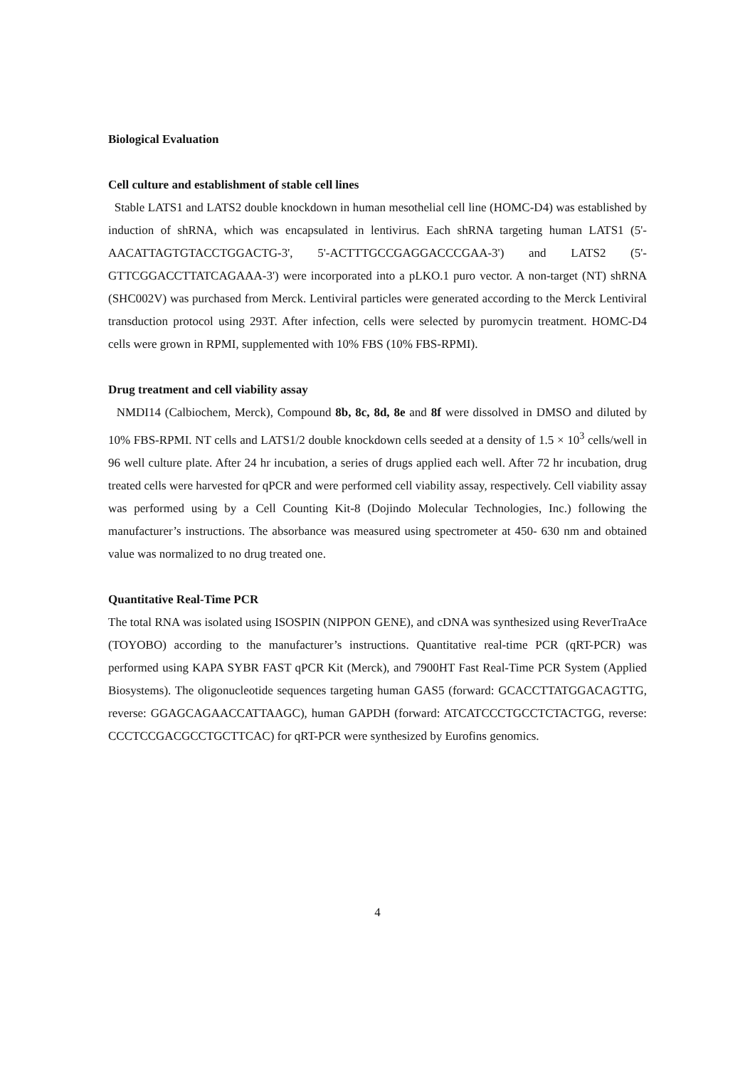Biological Evaluation
Cell culture and establishment of stable cell lines
Stable LATS1 and LATS2 double knockdown in human mesothelial cell line (HOMC-D4) was established by induction of shRNA, which was encapsulated in lentivirus. Each shRNA targeting human LATS1 (5'-AACATTAGTGTACCTGGACTG-3', 5'-ACTTTGCCGAGGACCCGAA-3') and LATS2 (5'-GTTCGGACCTTATCAGAAA-3') were incorporated into a pLKO.1 puro vector. A non-target (NT) shRNA (SHC002V) was purchased from Merck. Lentiviral particles were generated according to the Merck Lentiviral transduction protocol using 293T. After infection, cells were selected by puromycin treatment. HOMC-D4 cells were grown in RPMI, supplemented with 10% FBS (10% FBS-RPMI).
Drug treatment and cell viability assay
NMDI14 (Calbiochem, Merck), Compound 8b, 8c, 8d, 8e and 8f were dissolved in DMSO and diluted by 10% FBS-RPMI. NT cells and LATS1/2 double knockdown cells seeded at a density of 1.5 × 10<sup>3</sup> cells/well in 96 well culture plate. After 24 hr incubation, a series of drugs applied each well. After 72 hr incubation, drug treated cells were harvested for qPCR and were performed cell viability assay, respectively. Cell viability assay was performed using by a Cell Counting Kit-8 (Dojindo Molecular Technologies, Inc.) following the manufacturer’s instructions. The absorbance was measured using spectrometer at 450- 630 nm and obtained value was normalized to no drug treated one.
Quantitative Real-Time PCR
The total RNA was isolated using ISOSPIN (NIPPON GENE), and cDNA was synthesized using ReverTraAce (TOYOBO) according to the manufacturer’s instructions. Quantitative real-time PCR (qRT-PCR) was performed using KAPA SYBR FAST qPCR Kit (Merck), and 7900HT Fast Real-Time PCR System (Applied Biosystems). The oligonucleotide sequences targeting human GAS5 (forward: GCACCTTATGGACAGTTG, reverse: GGAGCAGAACCATTAAGC), human GAPDH (forward: ATCATCCCTGCCTCTACTGG, reverse: CCCTCCGACGCCTGCTTCAC) for qRT-PCR were synthesized by Eurofins genomics.
4